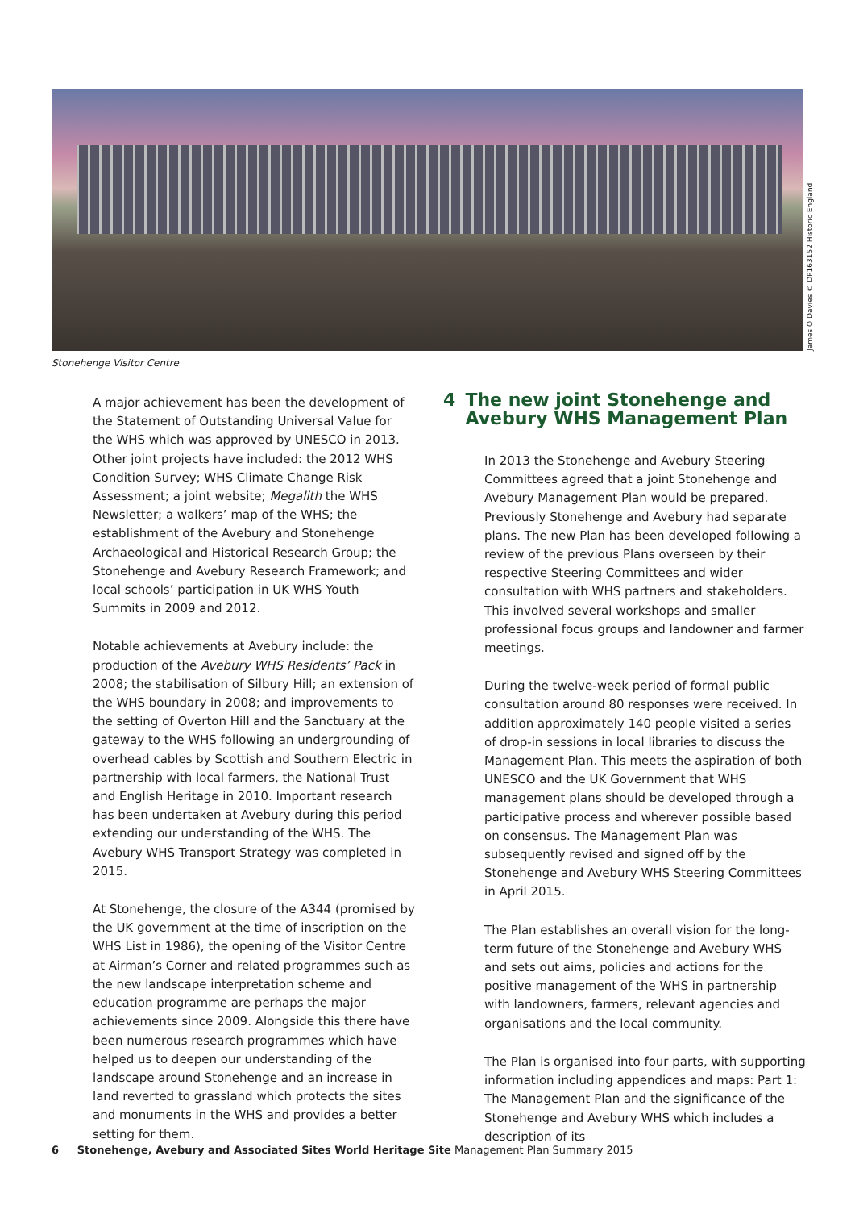James O Davies © DP163152 Historic England
Stonehenge Visitor Centre
A major achievement has been the development of the Statement of Outstanding Universal Value for the WHS which was approved by UNESCO in 2013. Other joint projects have included: the 2012 WHS Condition Survey; WHS Climate Change Risk Assessment; a joint website; Megalith the WHS Newsletter; a walkers’ map of the WHS; the establishment of the Avebury and Stonehenge Archaeological and Historical Research Group; the Stonehenge and Avebury Research Framework; and local schools’ participation in UK WHS Youth Summits in 2009 and 2012.
Notable achievements at Avebury include: the production of the Avebury WHS Residents’ Pack in 2008; the stabilisation of Silbury Hill; an extension of the WHS boundary in 2008; and improvements to the setting of Overton Hill and the Sanctuary at the gateway to the WHS following an undergrounding of overhead cables by Scottish and Southern Electric in partnership with local farmers, the National Trust and English Heritage in 2010. Important research has been undertaken at Avebury during this period extending our understanding of the WHS. The Avebury WHS Transport Strategy was completed in 2015.
At Stonehenge, the closure of the A344 (promised by the UK government at the time of inscription on the WHS List in 1986), the opening of the Visitor Centre at Airman’s Corner and related programmes such as the new landscape interpretation scheme and education programme are perhaps the major achievements since 2009. Alongside this there have been numerous research programmes which have helped us to deepen our understanding of the landscape around Stonehenge and an increase in land reverted to grassland which protects the sites and monuments in the WHS and provides a better setting for them.
4 The new joint Stonehenge and Avebury WHS Management Plan
In 2013 the Stonehenge and Avebury Steering Committees agreed that a joint Stonehenge and Avebury Management Plan would be prepared. Previously Stonehenge and Avebury had separate plans. The new Plan has been developed following a review of the previous Plans overseen by their respective Steering Committees and wider consultation with WHS partners and stakeholders. This involved several workshops and smaller professional focus groups and landowner and farmer meetings.
During the twelve-week period of formal public consultation around 80 responses were received. In addition approximately 140 people visited a series of drop-in sessions in local libraries to discuss the Management Plan. This meets the aspiration of both UNESCO and the UK Government that WHS management plans should be developed through a participative process and wherever possible based on consensus. The Management Plan was subsequently revised and signed off by the Stonehenge and Avebury WHS Steering Committees in April 2015.
The Plan establishes an overall vision for the long-term future of the Stonehenge and Avebury WHS and sets out aims, policies and actions for the positive management of the WHS in partnership with landowners, farmers, relevant agencies and organisations and the local community.
The Plan is organised into four parts, with supporting information including appendices and maps: Part 1: The Management Plan and the significance of the Stonehenge and Avebury WHS which includes a description of its
6 Stonehenge, Avebury and Associated Sites World Heritage Site Management Plan Summary 2015